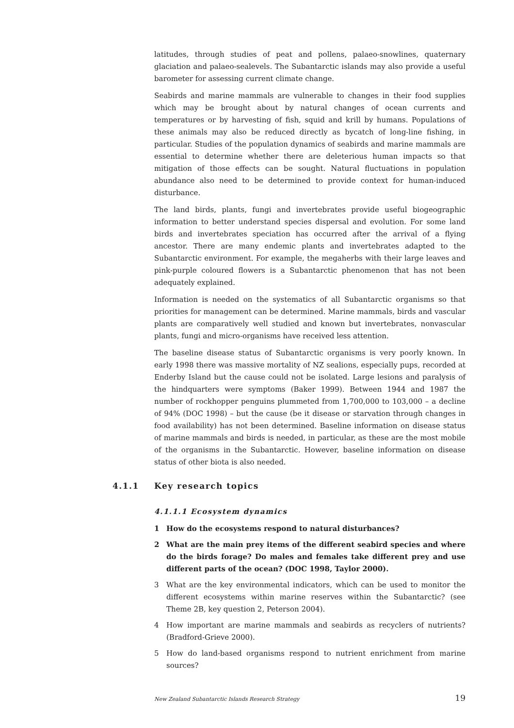latitudes, through studies of peat and pollens, palaeo-snowlines, quaternary glaciation and palaeo-sealevels. The Subantarctic islands may also provide a useful barometer for assessing current climate change.
Seabirds and marine mammals are vulnerable to changes in their food supplies which may be brought about by natural changes of ocean currents and temperatures or by harvesting of fish, squid and krill by humans. Populations of these animals may also be reduced directly as bycatch of long-line fishing, in particular. Studies of the population dynamics of seabirds and marine mammals are essential to determine whether there are deleterious human impacts so that mitigation of those effects can be sought. Natural fluctuations in population abundance also need to be determined to provide context for human-induced disturbance.
The land birds, plants, fungi and invertebrates provide useful biogeographic information to better understand species dispersal and evolution. For some land birds and invertebrates speciation has occurred after the arrival of a flying ancestor. There are many endemic plants and invertebrates adapted to the Subantarctic environment. For example, the megaherbs with their large leaves and pink-purple coloured flowers is a Subantarctic phenomenon that has not been adequately explained.
Information is needed on the systematics of all Subantarctic organisms so that priorities for management can be determined. Marine mammals, birds and vascular plants are comparatively well studied and known but invertebrates, nonvascular plants, fungi and micro-organisms have received less attention.
The baseline disease status of Subantarctic organisms is very poorly known. In early 1998 there was massive mortality of NZ sealions, especially pups, recorded at Enderby Island but the cause could not be isolated. Large lesions and paralysis of the hindquarters were symptoms (Baker 1999). Between 1944 and 1987 the number of rockhopper penguins plummeted from 1,700,000 to 103,000 – a decline of 94% (DOC 1998) – but the cause (be it disease or starvation through changes in food availability) has not been determined. Baseline information on disease status of marine mammals and birds is needed, in particular, as these are the most mobile of the organisms in the Subantarctic. However, baseline information on disease status of other biota is also needed.
4.1.1 Key research topics
4.1.1.1 Ecosystem dynamics
1 How do the ecosystems respond to natural disturbances?
2 What are the main prey items of the different seabird species and where do the birds forage? Do males and females take different prey and use different parts of the ocean? (DOC 1998, Taylor 2000).
3 What are the key environmental indicators, which can be used to monitor the different ecosystems within marine reserves within the Subantarctic? (see Theme 2B, key question 2, Peterson 2004).
4 How important are marine mammals and seabirds as recyclers of nutrients? (Bradford-Grieve 2000).
5 How do land-based organisms respond to nutrient enrichment from marine sources?
New Zealand Subantarctic Islands Research Strategy 19